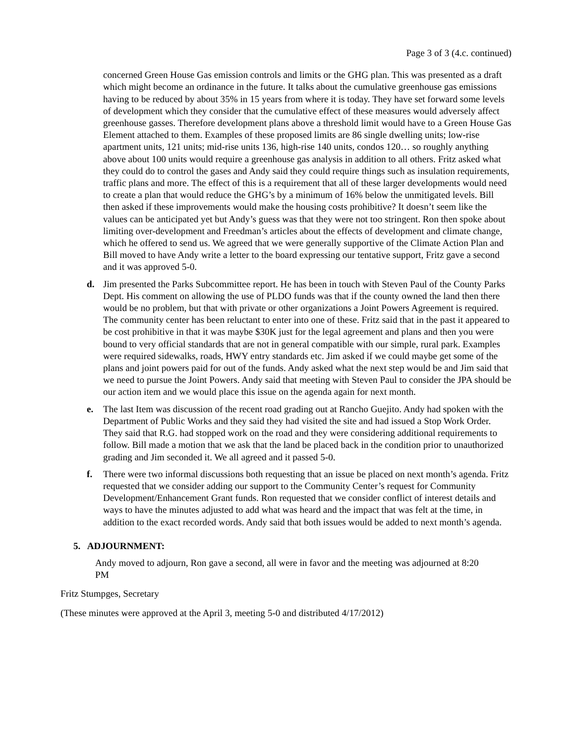Page 3 of 3 (4.c. continued)
concerned Green House Gas emission controls and limits or the GHG plan. This was presented as a draft which might become an ordinance in the future. It talks about the cumulative greenhouse gas emissions having to be reduced by about 35% in 15 years from where it is today. They have set forward some levels of development which they consider that the cumulative effect of these measures would adversely affect greenhouse gasses. Therefore development plans above a threshold limit would have to a Green House Gas Element attached to them. Examples of these proposed limits are 86 single dwelling units; low-rise apartment units, 121 units; mid-rise units 136, high-rise 140 units, condos 120… so roughly anything above about 100 units would require a greenhouse gas analysis in addition to all others. Fritz asked what they could do to control the gases and Andy said they could require things such as insulation requirements, traffic plans and more. The effect of this is a requirement that all of these larger developments would need to create a plan that would reduce the GHG’s by a minimum of 16% below the unmitigated levels. Bill then asked if these improvements would make the housing costs prohibitive? It doesn’t seem like the values can be anticipated yet but Andy’s guess was that they were not too stringent. Ron then spoke about limiting over-development and Freedman’s articles about the effects of development and climate change, which he offered to send us. We agreed that we were generally supportive of the Climate Action Plan and Bill moved to have Andy write a letter to the board expressing our tentative support, Fritz gave a second and it was approved 5-0.
d. Jim presented the Parks Subcommittee report. He has been in touch with Steven Paul of the County Parks Dept. His comment on allowing the use of PLDO funds was that if the county owned the land then there would be no problem, but that with private or other organizations a Joint Powers Agreement is required. The community center has been reluctant to enter into one of these. Fritz said that in the past it appeared to be cost prohibitive in that it was maybe $30K just for the legal agreement and plans and then you were bound to very official standards that are not in general compatible with our simple, rural park. Examples were required sidewalks, roads, HWY entry standards etc. Jim asked if we could maybe get some of the plans and joint powers paid for out of the funds. Andy asked what the next step would be and Jim said that we need to pursue the Joint Powers. Andy said that meeting with Steven Paul to consider the JPA should be our action item and we would place this issue on the agenda again for next month.
e. The last Item was discussion of the recent road grading out at Rancho Guejito. Andy had spoken with the Department of Public Works and they said they had visited the site and had issued a Stop Work Order. They said that R.G. had stopped work on the road and they were considering additional requirements to follow. Bill made a motion that we ask that the land be placed back in the condition prior to unauthorized grading and Jim seconded it. We all agreed and it passed 5-0.
f. There were two informal discussions both requesting that an issue be placed on next month’s agenda. Fritz requested that we consider adding our support to the Community Center’s request for Community Development/Enhancement Grant funds. Ron requested that we consider conflict of interest details and ways to have the minutes adjusted to add what was heard and the impact that was felt at the time, in addition to the exact recorded words. Andy said that both issues would be added to next month’s agenda.
5. ADJOURNMENT:
Andy moved to adjourn, Ron gave a second, all were in favor and the meeting was adjourned at 8:20 PM
Fritz Stumpges, Secretary
(These minutes were approved at the April 3, meeting 5-0 and distributed 4/17/2012)